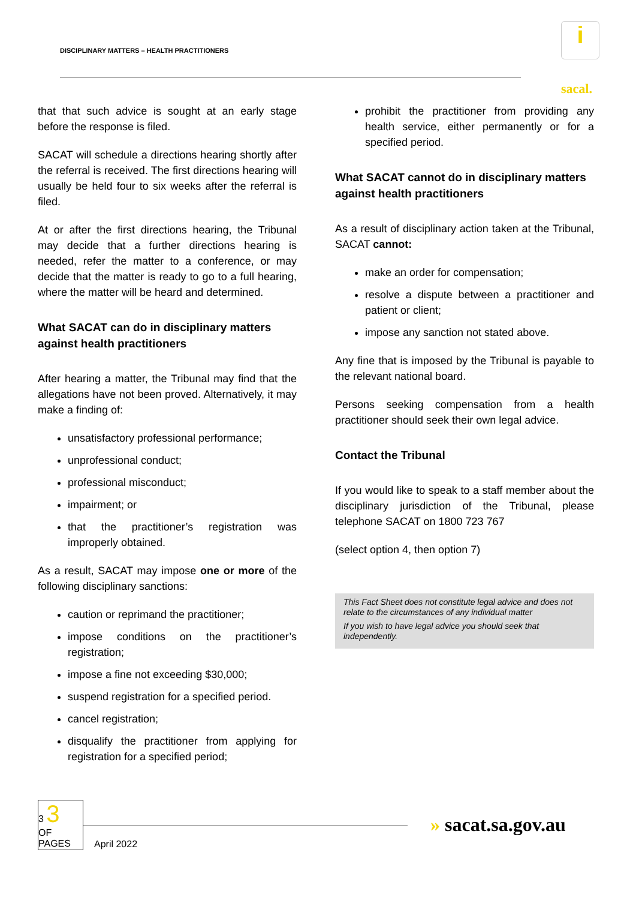DISCIPLINARY MATTERS – HEALTH PRACTITIONERS
i
sacal.
that that such advice is sought at an early stage before the response is filed.
SACAT will schedule a directions hearing shortly after the referral is received. The first directions hearing will usually be held four to six weeks after the referral is filed.
At or after the first directions hearing, the Tribunal may decide that a further directions hearing is needed, refer the matter to a conference, or may decide that the matter is ready to go to a full hearing, where the matter will be heard and determined.
What SACAT can do in disciplinary matters against health practitioners
After hearing a matter, the Tribunal may find that the allegations have not been proved. Alternatively, it may make a finding of:
unsatisfactory professional performance;
unprofessional conduct;
professional misconduct;
impairment; or
that the practitioner’s registration was improperly obtained.
As a result, SACAT may impose one or more of the following disciplinary sanctions:
caution or reprimand the practitioner;
impose conditions on the practitioner’s registration;
impose a fine not exceeding $30,000;
suspend registration for a specified period.
cancel registration;
disqualify the practitioner from applying for registration for a specified period;
prohibit the practitioner from providing any health service, either permanently or for a specified period.
What SACAT cannot do in disciplinary matters against health practitioners
As a result of disciplinary action taken at the Tribunal, SACAT cannot:
make an order for compensation;
resolve a dispute between a practitioner and patient or client;
impose any sanction not stated above.
Any fine that is imposed by the Tribunal is payable to the relevant national board.
Persons seeking compensation from a health practitioner should seek their own legal advice.
Contact the Tribunal
If you would like to speak to a staff member about the disciplinary jurisdiction of the Tribunal, please telephone SACAT on 1800 723 767
(select option 4, then option 7)
This Fact Sheet does not constitute legal advice and does not relate to the circumstances of any individual matter
If you wish to have legal advice you should seek that independently.
3 3
OF
PAGES
April 2022
» sacat.sa.gov.au